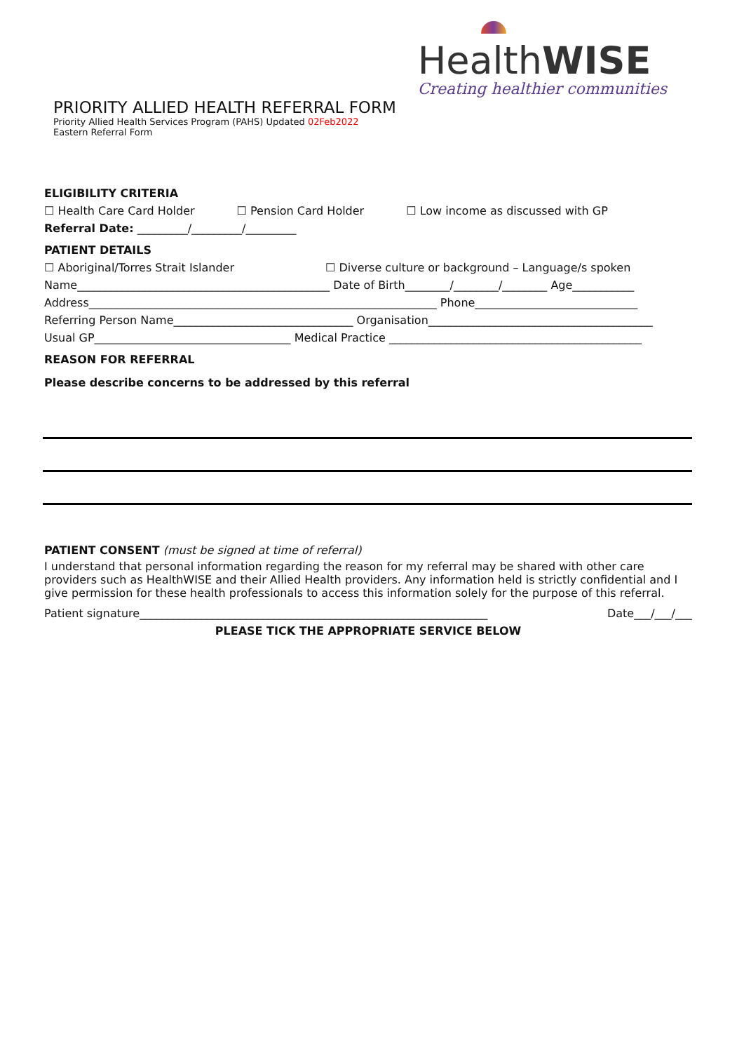PRIORITY ALLIED HEALTH REFERRAL FORM
Priority Allied Health Services Program (PAHS) Updated 02Feb2022
Eastern Referral Form
HealthWISE
Creating healthier communities
ELIGIBILITY CRITERIA
☐ Health Care Card Holder ☐ Pension Card Holder ☐ Low income as discussed with GP
Referral Date: _________/_________/_________
PATIENT DETAILS
☐ Aboriginal/Torres Strait Islander ☐ Diverse culture or background – Language/s spoken
Name_____________________________________________ Date of Birth________/________/________ Age___________
Address______________________________________________________________ Phone_____________________________
Referring Person Name________________________________ Organisation________________________________________
Usual GP___________________________________ Medical Practice _____________________________________________
REASON FOR REFERRAL
Please describe concerns to be addressed by this referral
PATIENT CONSENT (must be signed at time of referral)
I understand that personal information regarding the reason for my referral may be shared with other care providers such as HealthWISE and their Allied Health providers. Any information held is strictly confidential and I give permission for these health professionals to access this information solely for the purpose of this referral.
Patient signature______________________________________________________________ Date___/___/___
PLEASE TICK THE APPROPRIATE SERVICE BELOW